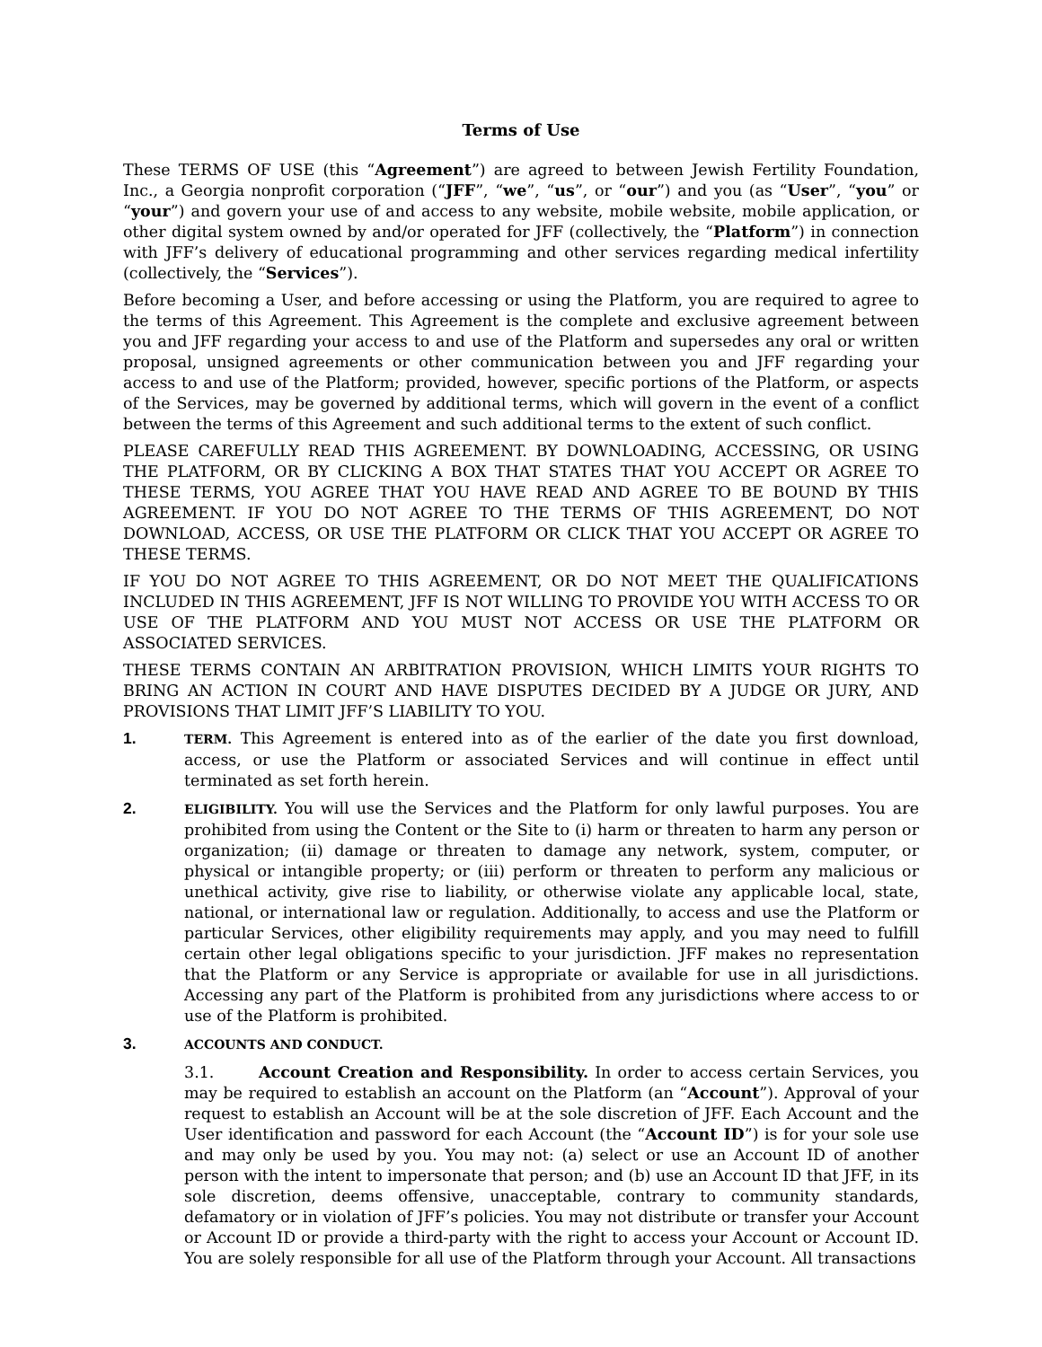Terms of Use
These TERMS OF USE (this “Agreement”) are agreed to between Jewish Fertility Foundation, Inc., a Georgia nonprofit corporation (“JFF”, “we”, “us”, or “our”) and you (as “User”, “you” or “your”) and govern your use of and access to any website, mobile website, mobile application, or other digital system owned by and/or operated for JFF (collectively, the “Platform”) in connection with JFF’s delivery of educational programming and other services regarding medical infertility (collectively, the “Services”).
Before becoming a User, and before accessing or using the Platform, you are required to agree to the terms of this Agreement. This Agreement is the complete and exclusive agreement between you and JFF regarding your access to and use of the Platform and supersedes any oral or written proposal, unsigned agreements or other communication between you and JFF regarding your access to and use of the Platform; provided, however, specific portions of the Platform, or aspects of the Services, may be governed by additional terms, which will govern in the event of a conflict between the terms of this Agreement and such additional terms to the extent of such conflict.
PLEASE CAREFULLY READ THIS AGREEMENT. BY DOWNLOADING, ACCESSING, OR USING THE PLATFORM, OR BY CLICKING A BOX THAT STATES THAT YOU ACCEPT OR AGREE TO THESE TERMS, YOU AGREE THAT YOU HAVE READ AND AGREE TO BE BOUND BY THIS AGREEMENT. IF YOU DO NOT AGREE TO THE TERMS OF THIS AGREEMENT, DO NOT DOWNLOAD, ACCESS, OR USE THE PLATFORM OR CLICK THAT YOU ACCEPT OR AGREE TO THESE TERMS.
IF YOU DO NOT AGREE TO THIS AGREEMENT, OR DO NOT MEET THE QUALIFICATIONS INCLUDED IN THIS AGREEMENT, JFF IS NOT WILLING TO PROVIDE YOU WITH ACCESS TO OR USE OF THE PLATFORM AND YOU MUST NOT ACCESS OR USE THE PLATFORM OR ASSOCIATED SERVICES.
THESE TERMS CONTAIN AN ARBITRATION PROVISION, WHICH LIMITS YOUR RIGHTS TO BRING AN ACTION IN COURT AND HAVE DISPUTES DECIDED BY A JUDGE OR JURY, AND PROVISIONS THAT LIMIT JFF’S LIABILITY TO YOU.
1.
TERM. This Agreement is entered into as of the earlier of the date you first download, access, or use the Platform or associated Services and will continue in effect until terminated as set forth herein.
2.
ELIGIBILITY. You will use the Services and the Platform for only lawful purposes. You are prohibited from using the Content or the Site to (i) harm or threaten to harm any person or organization; (ii) damage or threaten to damage any network, system, computer, or physical or intangible property; or (iii) perform or threaten to perform any malicious or unethical activity, give rise to liability, or otherwise violate any applicable local, state, national, or international law or regulation. Additionally, to access and use the Platform or particular Services, other eligibility requirements may apply, and you may need to fulfill certain other legal obligations specific to your jurisdiction. JFF makes no representation that the Platform or any Service is appropriate or available for use in all jurisdictions. Accessing any part of the Platform is prohibited from any jurisdictions where access to or use of the Platform is prohibited.
3.
ACCOUNTS AND CONDUCT.
3.1. Account Creation and Responsibility. In order to access certain Services, you may be required to establish an account on the Platform (an “Account”). Approval of your request to establish an Account will be at the sole discretion of JFF. Each Account and the User identification and password for each Account (the “Account ID”) is for your sole use and may only be used by you. You may not: (a) select or use an Account ID of another person with the intent to impersonate that person; and (b) use an Account ID that JFF, in its sole discretion, deems offensive, unacceptable, contrary to community standards, defamatory or in violation of JFF’s policies. You may not distribute or transfer your Account or Account ID or provide a third-party with the right to access your Account or Account ID. You are solely responsible for all use of the Platform through your Account. All transactions